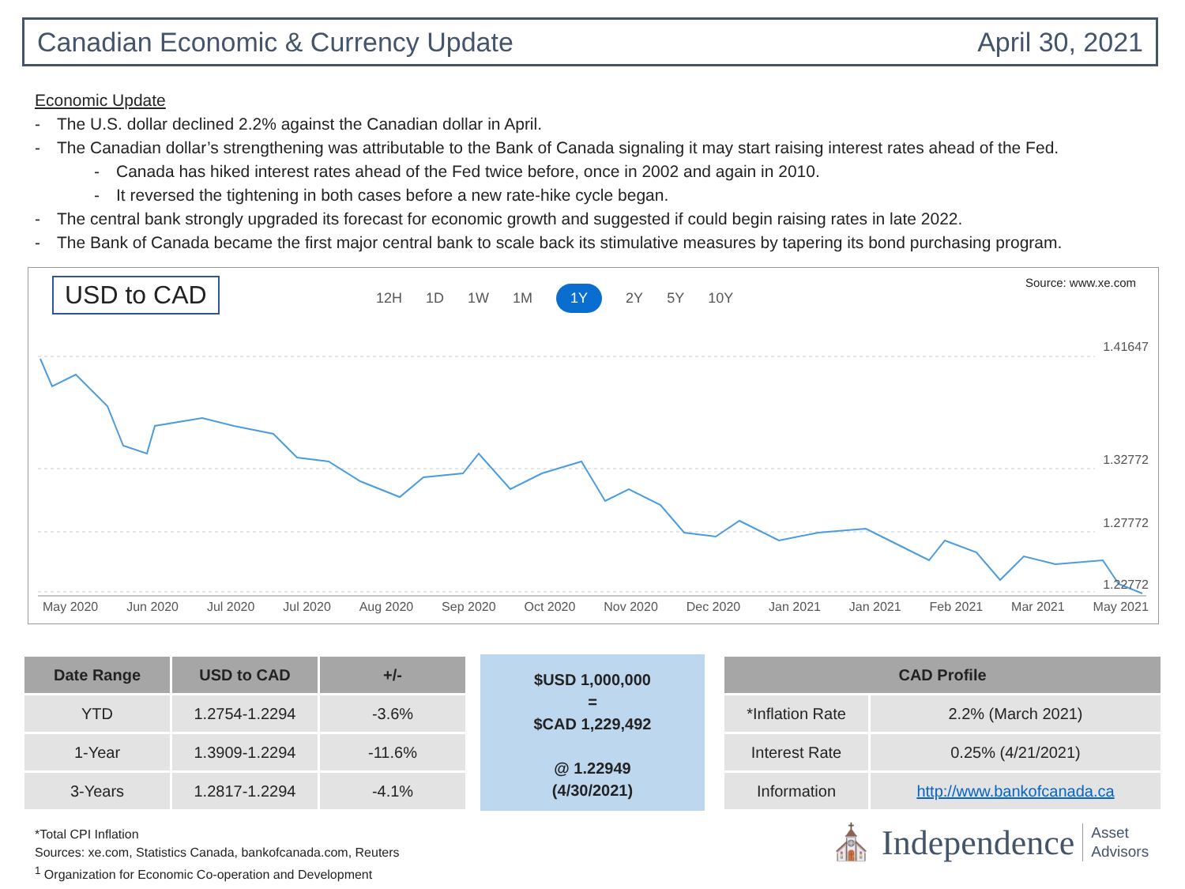Canadian Economic & Currency Update April 30, 2021
Economic Update
- The U.S. dollar declined 2.2% against the Canadian dollar in April.
- The Canadian dollar’s strengthening was attributable to the Bank of Canada signaling it may start raising interest rates ahead of the Fed.
- Canada has hiked interest rates ahead of the Fed twice before, once in 2002 and again in 2010.
- It reversed the tightening in both cases before a new rate-hike cycle began.
- The central bank strongly upgraded its forecast for economic growth and suggested if could begin raising rates in late 2022.
- The Bank of Canada became the first major central bank to scale back its stimulative measures by tapering its bond purchasing program.
USD to CAD 12H 1D 1W 1M 1Y 2Y 5Y 10Y
Source: www.xe.com
1.41647
1.32772
1.27772
1.22772
May 2020 Jun 2020 Jul 2020 Jul 2020 Aug 2020 Sep 2020 Oct 2020 Nov 2020 Dec 2020 Jan 2021 Jan 2021 Feb 2021 Mar 2021 May 2021
| Date Range | USD to CAD | +/- |
| --- | --- | --- |
| YTD | 1.2754-1.2294 | -3.6% |
| 1-Year | 1.3909-1.2294 | -11.6% |
| 3-Years | 1.2817-1.2294 | -4.1% |
$USD 1,000,000
=
$CAD 1,229,492
@ 1.22949
(4/30/2021)
| CAD Profile | |
| --- | --- |
| *Inflation Rate | 2.2% (March 2021) |
| Interest Rate | 0.25% (4/21/2021) |
| Information | http://www.bankofcanada.ca |
*Total CPI Inflation
Sources: xe.com, Statistics Canada, bankofcanada.com, Reuters
<sup>1</sup> Organization for Economic Co-operation and Development
⛪ Independence Asset
Advisors